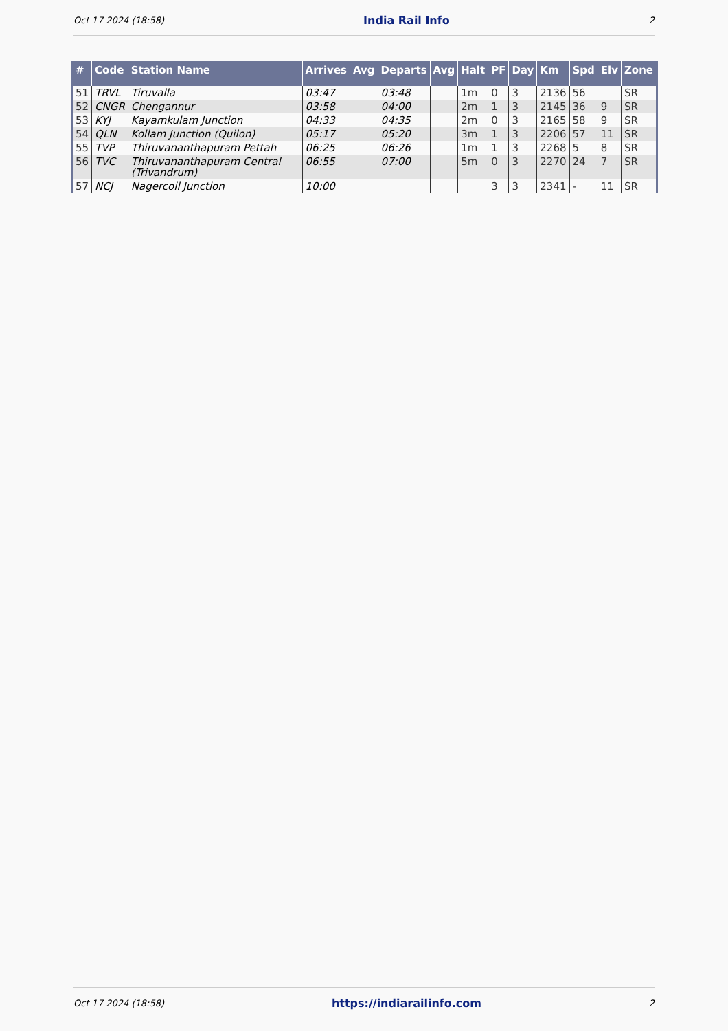Oct 17 2024 (18:58) India Rail Info 2
| # | Code | Station Name | Arrives | Avg | Departs | Avg | Halt | PF | Day | Km | Spd | Elv | Zone |
| --- | --- | --- | --- | --- | --- | --- | --- | --- | --- | --- | --- | --- | --- |
| 51 | TRVL | Tiruvalla | 03:47 | | 03:48 | | 1m | 0 | 3 | 2136 | 56 | | SR |
| 52 | CNGR | Chengannur | 03:58 | | 04:00 | | 2m | 1 | 3 | 2145 | 36 | 9 | SR |
| 53 | KYJ | Kayamkulam Junction | 04:33 | | 04:35 | | 2m | 0 | 3 | 2165 | 58 | 9 | SR |
| 54 | QLN | Kollam Junction (Quilon) | 05:17 | | 05:20 | | 3m | 1 | 3 | 2206 | 57 | 11 | SR |
| 55 | TVP | Thiruvananthapuram Pettah | 06:25 | | 06:26 | | 1m | 1 | 3 | 2268 | 5 | 8 | SR |
| 56 | TVC | Thiruvananthapuram Central (Trivandrum) | 06:55 | | 07:00 | | 5m | 0 | 3 | 2270 | 24 | 7 | SR |
| 57 | NCJ | Nagercoil Junction | 10:00 | | | | | 3 | 3 | 2341 | - | 11 | SR |
Oct 17 2024 (18:58) https://indiarailinfo.com 2